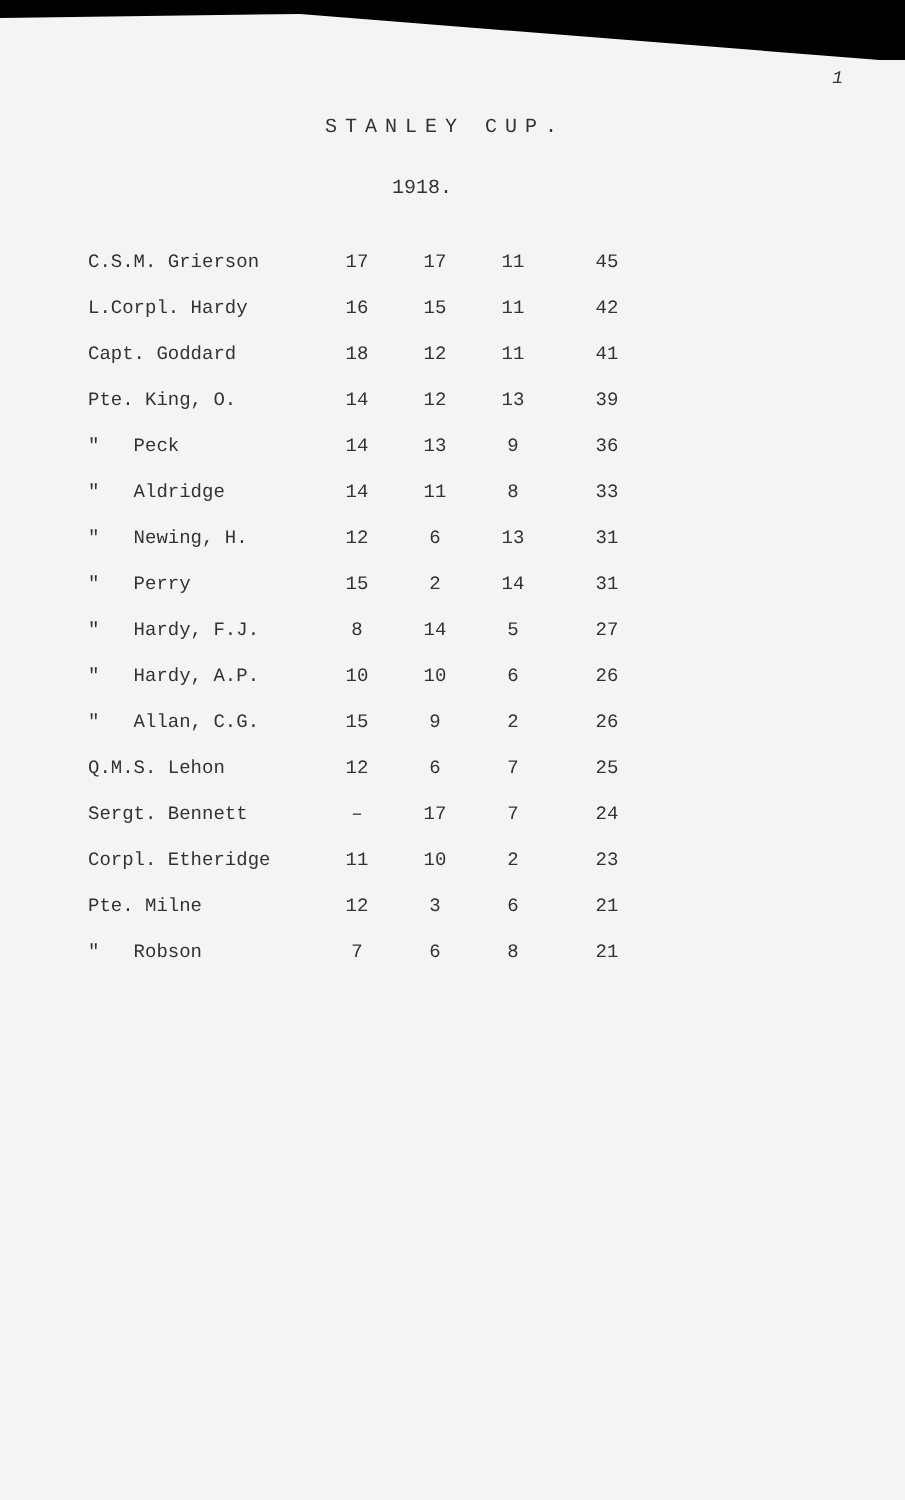1
STANLEY CUP.
1918.
| C.S.M. Grierson | 17 | 17 | 11 | 45 |
| L.Corpl. Hardy | 16 | 15 | 11 | 42 |
| Capt. Goddard | 18 | 12 | 11 | 41 |
| Pte. King, O. | 14 | 12 | 13 | 39 |
| " Peck | 14 | 13 | 9 | 36 |
| " Aldridge | 14 | 11 | 8 | 33 |
| " Newing, H. | 12 | 6 | 13 | 31 |
| " Perry | 15 | 2 | 14 | 31 |
| " Hardy, F.J. | 8 | 14 | 5 | 27 |
| " Hardy, A.P. | 10 | 10 | 6 | 26 |
| " Allan, C.G. | 15 | 9 | 2 | 26 |
| Q.M.S. Lehon | 12 | 6 | 7 | 25 |
| Sergt. Bennett | – | 17 | 7 | 24 |
| Corpl. Etheridge | 11 | 10 | 2 | 23 |
| Pte. Milne | 12 | 3 | 6 | 21 |
| " Robson | 7 | 6 | 8 | 21 |